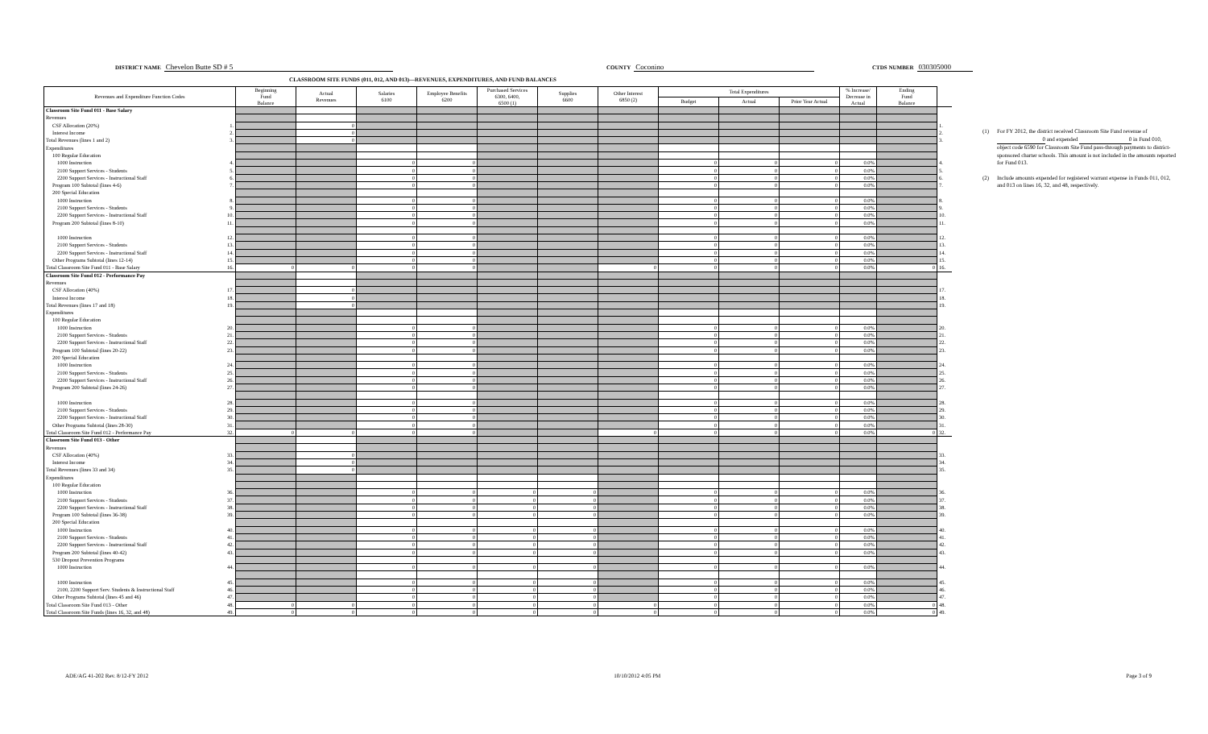DISTRICT NAME Chevelon Butte SD # 5
COUNTY Coconino
CTDS NUMBER 030305000
CLASSROOM SITE FUNDS (011, 012, AND 013)—REVENUES, EXPENDITURES, AND FUND BALANCES
| Revenues and Expenditure Function Codes | | Beginning Fund Balance | Actual Revenues | Salaries 6100 | Employee Benefits 6200 | Purchased Services 6300, 6400, 6500 (1) | Supplies 6600 | Other Interest 6850 (2) | Total Expenditures | | | % Increase/ Decrease in Actual | Ending Fund Balance | |
| | | | | | | | | | Budget | Actual | Prior Year Actual | | | |
| Classroom Site Fund 011 - Base Salary | | | | | | | | | | | | | | |
| Revenues | | | | | | | | | | | | | | |
| CSF Allocation (20%) | 1. | | 0 | | | | | | | | | | | 1. |
| Interest Income | 2. | | 0 | | | | | | | | | | | 2. |
| Total Revenues (lines 1 and 2) | 3. | | 0 | | | | | | | | | | | 3. |
| Expenditures | | | | | | | | | | | | | | |
| 100 Regular Education | | | | | | | | | | | | | | |
| 1000 Instruction | 4. | | | 0 | 0 | | | | 0 | 0 | 0 | 0.0% | | 4. |
| 2100 Support Services - Students | 5. | | | 0 | 0 | | | | 0 | 0 | 0 | 0.0% | | 5. |
| 2200 Support Services - Instructional Staff | 6. | | | 0 | 0 | | | | 0 | 0 | 0 | 0.0% | | 6. |
| Program 100 Subtotal (lines 4-6) | 7. | | | 0 | 0 | | | | 0 | 0 | 0 | 0.0% | | 7. |
| 200 Special Education | | | | | | | | | | | | | | |
| 1000 Instruction | 8. | | | 0 | 0 | | | | 0 | 0 | 0 | 0.0% | | 8. |
| 2100 Support Services - Students | 9. | | | 0 | 0 | | | | 0 | 0 | 0 | 0.0% | | 9. |
| 2200 Support Services - Instructional Staff | 10. | | | 0 | 0 | | | | 0 | 0 | 0 | 0.0% | | 10. |
| Program 200 Subtotal (lines 8-10) | 11. | | | 0 | 0 | | | | 0 | 0 | 0 | 0.0% | | 11. |
| 1000 Instruction | 12. | | | 0 | 0 | | | | 0 | 0 | 0 | 0.0% | | 12. |
| 2100 Support Services - Students | 13. | | | 0 | 0 | | | | 0 | 0 | 0 | 0.0% | | 13. |
| 2200 Support Services - Instructional Staff | 14. | | | 0 | 0 | | | | 0 | 0 | 0 | 0.0% | | 14. |
| Other Programs Subtotal (lines 12-14) | 15. | | | 0 | 0 | | | | 0 | 0 | 0 | 0.0% | | 15. |
| Total Classroom Site Fund 011 - Base Salary | 16. | 0 | 0 | 0 | 0 | | | 0 | 0 | 0 | 0 | 0.0% | 0 | 16. |
| Classroom Site Fund 012 - Performance Pay | | | | | | | | | | | | | | |
| Revenues | | | | | | | | | | | | | | |
| CSF Allocation (40%) | 17. | | 0 | | | | | | | | | | | 17. |
| Interest Income | 18. | | 0 | | | | | | | | | | | 18. |
| Total Revenues (lines 17 and 18) | 19. | | 0 | | | | | | | | | | | 19. |
| Expenditures | | | | | | | | | | | | | | |
| 100 Regular Education | | | | | | | | | | | | | | |
| 1000 Instruction | 20. | | | 0 | 0 | | | | 0 | 0 | 0 | 0.0% | | 20. |
| 2100 Support Services - Students | 21. | | | 0 | 0 | | | | 0 | 0 | 0 | 0.0% | | 21. |
| 2200 Support Services - Instructional Staff | 22. | | | 0 | 0 | | | | 0 | 0 | 0 | 0.0% | | 22. |
| Program 100 Subtotal (lines 20-22) | 23. | | | 0 | 0 | | | | 0 | 0 | 0 | 0.0% | | 23. |
| 200 Special Education | | | | | | | | | | | | | | |
| 1000 Instruction | 24. | | | 0 | 0 | | | | 0 | 0 | 0 | 0.0% | | 24. |
| 2100 Support Services - Students | 25. | | | 0 | 0 | | | | 0 | 0 | 0 | 0.0% | | 25. |
| 2200 Support Services - Instructional Staff | 26. | | | 0 | 0 | | | | 0 | 0 | 0 | 0.0% | | 26. |
| Program 200 Subtotal (lines 24-26) | 27. | | | 0 | 0 | | | | 0 | 0 | 0 | 0.0% | | 27. |
| 1000 Instruction | 28. | | | 0 | 0 | | | | 0 | 0 | 0 | 0.0% | | 28. |
| 2100 Support Services - Students | 29. | | | 0 | 0 | | | | 0 | 0 | 0 | 0.0% | | 29. |
| 2200 Support Services - Instructional Staff | 30. | | | 0 | 0 | | | | 0 | 0 | 0 | 0.0% | | 30. |
| Other Programs Subtotal (lines 28-30) | 31. | | | 0 | 0 | | | | 0 | 0 | 0 | 0.0% | | 31. |
| Total Classroom Site Fund 012 - Performance Pay | 32. | 0 | 0 | 0 | 0 | | | 0 | 0 | 0 | 0 | 0.0% | 0 | 32. |
| Classroom Site Fund 013 - Other | | | | | | | | | | | | | | |
| Revenues | | | | | | | | | | | | | | |
| CSF Allocation (40%) | 33. | | 0 | | | | | | | | | | | 33. |
| Interest Income | 34. | | 0 | | | | | | | | | | | 34. |
| Total Revenues (lines 33 and 34) | 35. | | 0 | | | | | | | | | | | 35. |
| Expenditures | | | | | | | | | | | | | | |
| 100 Regular Education | | | | | | | | | | | | | | |
| 1000 Instruction | 36. | | | 0 | 0 | 0 | 0 | | 0 | 0 | 0 | 0.0% | | 36. |
| 2100 Support Services - Students | 37. | | | 0 | 0 | 0 | 0 | | 0 | 0 | 0 | 0.0% | | 37. |
| 2200 Support Services - Instructional Staff | 38. | | | 0 | 0 | 0 | 0 | | 0 | 0 | 0 | 0.0% | | 38. |
| Program 100 Subtotal (lines 36-38) | 39. | | | 0 | 0 | 0 | 0 | | 0 | 0 | 0 | 0.0% | | 39. |
| 200 Special Education | | | | | | | | | | | | | | |
| 1000 Instruction | 40. | | | 0 | 0 | 0 | 0 | | 0 | 0 | 0 | 0.0% | | 40. |
| 2100 Support Services - Students | 41. | | | 0 | 0 | 0 | 0 | | 0 | 0 | 0 | 0.0% | | 41. |
| 2200 Support Services - Instructional Staff | 42. | | | 0 | 0 | 0 | 0 | | 0 | 0 | 0 | 0.0% | | 42. |
| Program 200 Subtotal (lines 40-42) | 43. | | | 0 | 0 | 0 | 0 | | 0 | 0 | 0 | 0.0% | | 43. |
| 530 Dropout Prevention Programs | | | | | | | | | | | | | | |
| 1000 Instruction | 44. | | | 0 | 0 | 0 | 0 | | 0 | 0 | 0 | 0.0% | | 44. |
| 1000 Instruction | 45. | | | 0 | 0 | 0 | 0 | | 0 | 0 | 0 | 0.0% | | 45. |
| 2100, 2200 Support Serv. Students & Instructional Staff | 46. | | | 0 | 0 | 0 | 0 | | 0 | 0 | 0 | 0.0% | | 46. |
| Other Programs Subtotal (lines 45 and 46) | 47. | | | 0 | 0 | 0 | 0 | | 0 | 0 | 0 | 0.0% | | 47. |
| Total Classroom Site Fund 013 - Other | 48. | 0 | 0 | 0 | 0 | 0 | 0 | 0 | 0 | 0 | 0 | 0.0% | 0 | 48. |
| Total Classroom Site Funds (lines 16, 32, and 48) | 49. | 0 | 0 | 0 | 0 | 0 | 0 | 0 | 0 | 0 | 0 | 0.0% | 0 | 49. |
(1) For FY 2012, the district received Classroom Site Fund revenue of 0 and expended 0 in Fund 010, object code 6590 for Classroom Site Fund pass-through payments to district-sponsored charter schools. This amount is not included in the amounts reported for Fund 013.
(2) Include amounts expended for registered warrant expense in Funds 011, 012, and 013 on lines 16, 32, and 48, respectively.
ADE/AG 41-202 Rev. 8/12-FY 2012 10/10/2012 4:05 PM Page 3 of 9